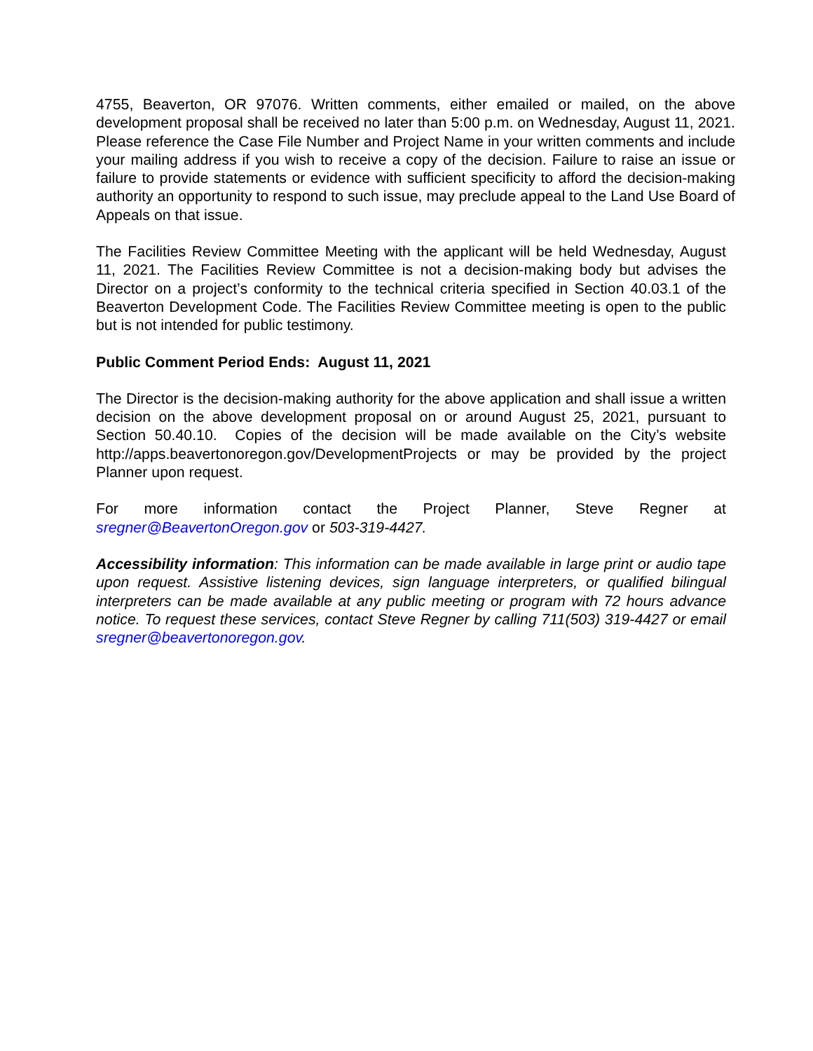4755, Beaverton, OR 97076. Written comments, either emailed or mailed, on the above development proposal shall be received no later than 5:00 p.m. on Wednesday, August 11, 2021. Please reference the Case File Number and Project Name in your written comments and include your mailing address if you wish to receive a copy of the decision. Failure to raise an issue or failure to provide statements or evidence with sufficient specificity to afford the decision-making authority an opportunity to respond to such issue, may preclude appeal to the Land Use Board of Appeals on that issue.
The Facilities Review Committee Meeting with the applicant will be held Wednesday, August 11, 2021. The Facilities Review Committee is not a decision-making body but advises the Director on a project’s conformity to the technical criteria specified in Section 40.03.1 of the Beaverton Development Code. The Facilities Review Committee meeting is open to the public but is not intended for public testimony.
Public Comment Period Ends: August 11, 2021
The Director is the decision-making authority for the above application and shall issue a written decision on the above development proposal on or around August 25, 2021, pursuant to Section 50.40.10. Copies of the decision will be made available on the City’s website http://apps.beavertonoregon.gov/DevelopmentProjects or may be provided by the project Planner upon request.
For more information contact the Project Planner, Steve Regner at sregner@BeavertonOregon.gov or 503-319-4427.
Accessibility information: This information can be made available in large print or audio tape upon request. Assistive listening devices, sign language interpreters, or qualified bilingual interpreters can be made available at any public meeting or program with 72 hours advance notice. To request these services, contact Steve Regner by calling 711(503) 319-4427 or email sregner@beavertonoregon.gov.